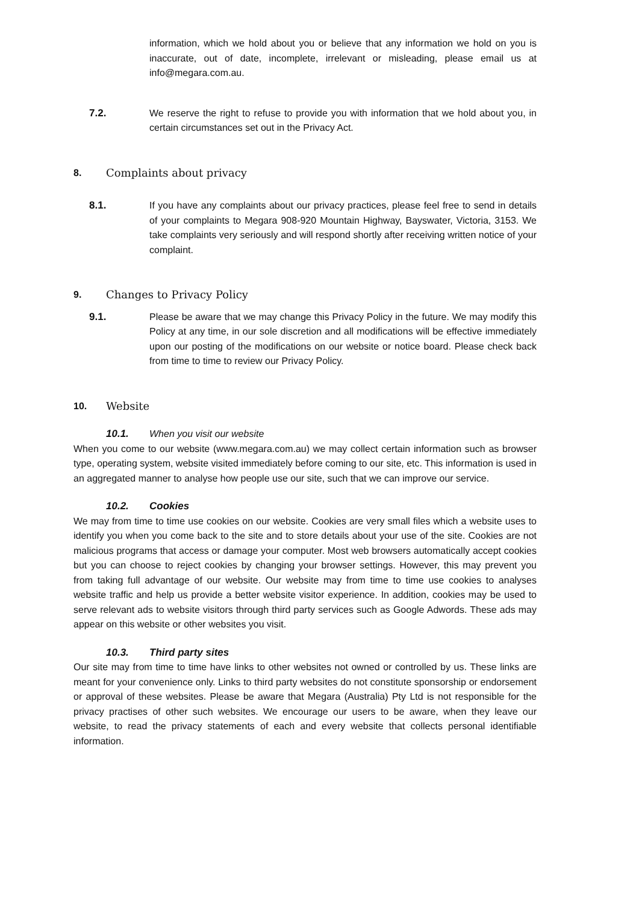information, which we hold about you or believe that any information we hold on you is inaccurate, out of date, incomplete, irrelevant or misleading, please email us at info@megara.com.au.
7.2. We reserve the right to refuse to provide you with information that we hold about you, in certain circumstances set out in the Privacy Act.
8. Complaints about privacy
8.1. If you have any complaints about our privacy practices, please feel free to send in details of your complaints to Megara 908-920 Mountain Highway, Bayswater, Victoria, 3153. We take complaints very seriously and will respond shortly after receiving written notice of your complaint.
9. Changes to Privacy Policy
9.1. Please be aware that we may change this Privacy Policy in the future. We may modify this Policy at any time, in our sole discretion and all modifications will be effective immediately upon our posting of the modifications on our website or notice board. Please check back from time to time to review our Privacy Policy.
10. Website
10.1. When you visit our website
When you come to our website (www.megara.com.au) we may collect certain information such as browser type, operating system, website visited immediately before coming to our site, etc. This information is used in an aggregated manner to analyse how people use our site, such that we can improve our service.
10.2. Cookies
We may from time to time use cookies on our website. Cookies are very small files which a website uses to identify you when you come back to the site and to store details about your use of the site. Cookies are not malicious programs that access or damage your computer. Most web browsers automatically accept cookies but you can choose to reject cookies by changing your browser settings. However, this may prevent you from taking full advantage of our website. Our website may from time to time use cookies to analyses website traffic and help us provide a better website visitor experience. In addition, cookies may be used to serve relevant ads to website visitors through third party services such as Google Adwords. These ads may appear on this website or other websites you visit.
10.3. Third party sites
Our site may from time to time have links to other websites not owned or controlled by us. These links are meant for your convenience only. Links to third party websites do not constitute sponsorship or endorsement or approval of these websites. Please be aware that Megara (Australia) Pty Ltd is not responsible for the privacy practises of other such websites. We encourage our users to be aware, when they leave our website, to read the privacy statements of each and every website that collects personal identifiable information.